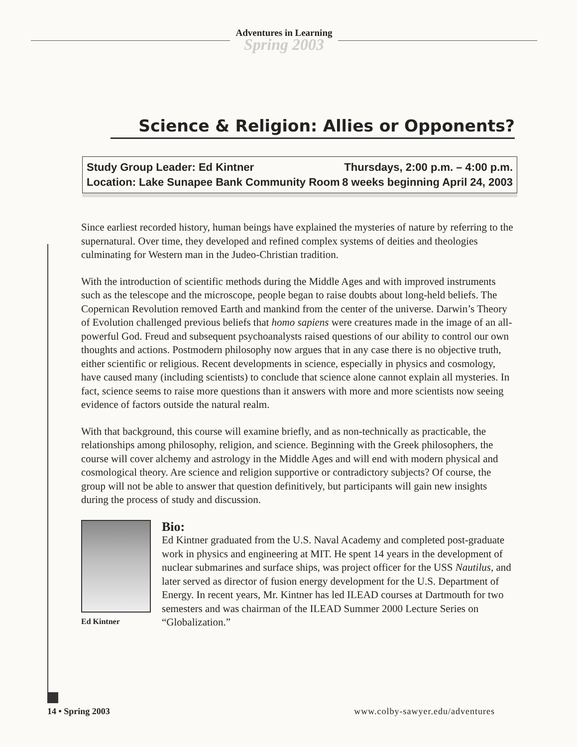Adventures in Learning
Spring 2003
Science & Religion: Allies or Opponents?
Study Group Leader: Ed Kintner
Location: Lake Sunapee Bank Community Room
Thursdays, 2:00 p.m. – 4:00 p.m.
8 weeks beginning April 24, 2003
Since earliest recorded history, human beings have explained the mysteries of nature by referring to the supernatural. Over time, they developed and refined complex systems of deities and theologies culminating for Western man in the Judeo-Christian tradition.
With the introduction of scientific methods during the Middle Ages and with improved instruments such as the telescope and the microscope, people began to raise doubts about long-held beliefs. The Copernican Revolution removed Earth and mankind from the center of the universe. Darwin’s Theory of Evolution challenged previous beliefs that homo sapiens were creatures made in the image of an all-powerful God. Freud and subsequent psychoanalysts raised questions of our ability to control our own thoughts and actions. Postmodern philosophy now argues that in any case there is no objective truth, either scientific or religious. Recent developments in science, especially in physics and cosmology, have caused many (including scientists) to conclude that science alone cannot explain all mysteries. In fact, science seems to raise more questions than it answers with more and more scientists now seeing evidence of factors outside the natural realm.
With that background, this course will examine briefly, and as non-technically as practicable, the relationships among philosophy, religion, and science. Beginning with the Greek philosophers, the course will cover alchemy and astrology in the Middle Ages and will end with modern physical and cosmological theory. Are science and religion supportive or contradictory subjects? Of course, the group will not be able to answer that question definitively, but participants will gain new insights during the process of study and discussion.
Ed Kintner
Bio:
Ed Kintner graduated from the U.S. Naval Academy and completed post-graduate work in physics and engineering at MIT. He spent 14 years in the development of nuclear submarines and surface ships, was project officer for the USS Nautilus, and later served as director of fusion energy development for the U.S. Department of Energy. In recent years, Mr. Kintner has led ILEAD courses at Dartmouth for two semesters and was chairman of the ILEAD Summer 2000 Lecture Series on “Globalization.”
14 • Spring 2003 www.colby-sawyer.edu/adventures